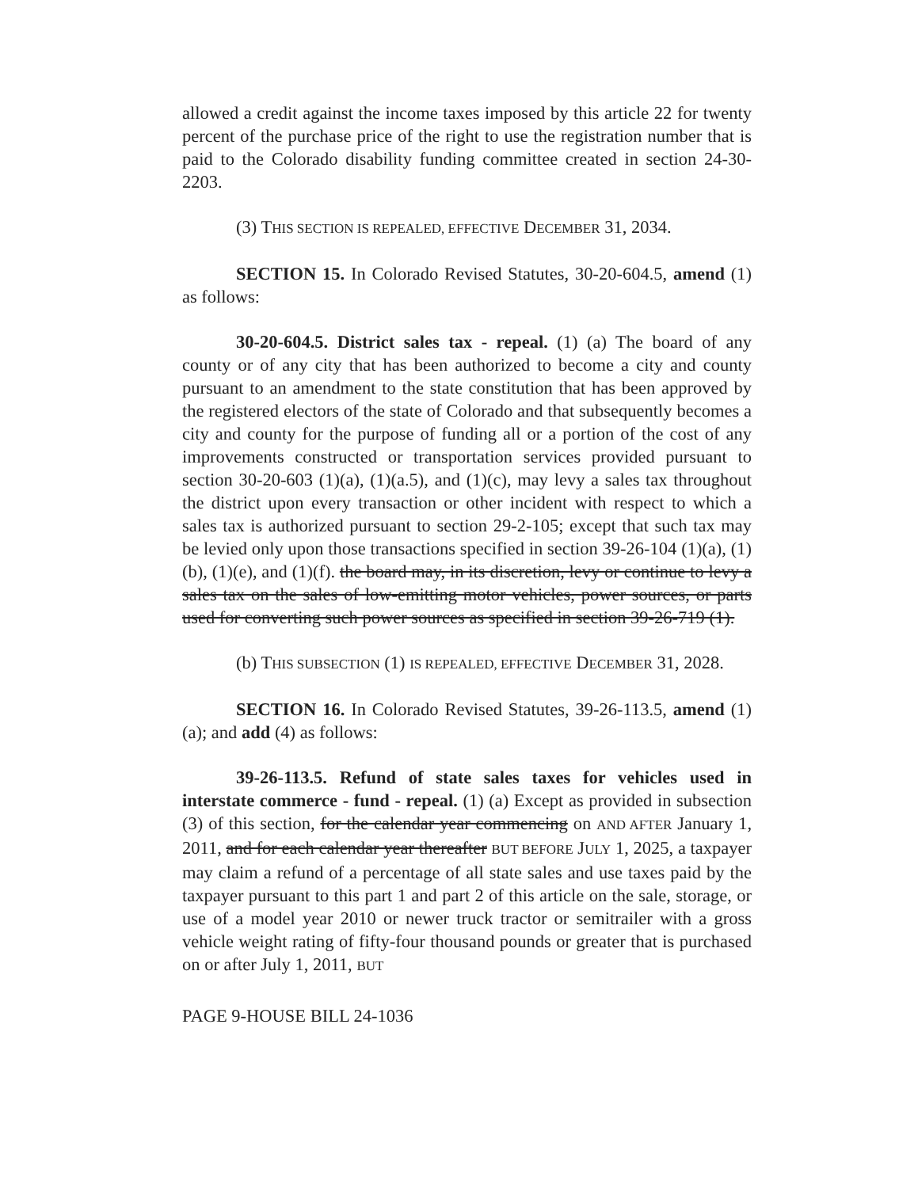allowed a credit against the income taxes imposed by this article 22 for twenty percent of the purchase price of the right to use the registration number that is paid to the Colorado disability funding committee created in section 24-30-2203.
(3) THIS SECTION IS REPEALED, EFFECTIVE DECEMBER 31, 2034.
SECTION 15. In Colorado Revised Statutes, 30-20-604.5, amend (1) as follows:
30-20-604.5. District sales tax - repeal. (1) (a) The board of any county or of any city that has been authorized to become a city and county pursuant to an amendment to the state constitution that has been approved by the registered electors of the state of Colorado and that subsequently becomes a city and county for the purpose of funding all or a portion of the cost of any improvements constructed or transportation services provided pursuant to section 30-20-603 (1)(a), (1)(a.5), and (1)(c), may levy a sales tax throughout the district upon every transaction or other incident with respect to which a sales tax is authorized pursuant to section 29-2-105; except that such tax may be levied only upon those transactions specified in section 39-26-104 (1)(a), (1)(b), (1)(e), and (1)(f). the board may, in its discretion, levy or continue to levy a sales tax on the sales of low-emitting motor vehicles, power sources, or parts used for converting such power sources as specified in section 39-26-719 (1).
(b) THIS SUBSECTION (1) IS REPEALED, EFFECTIVE DECEMBER 31, 2028.
SECTION 16. In Colorado Revised Statutes, 39-26-113.5, amend (1)(a); and add (4) as follows:
39-26-113.5. Refund of state sales taxes for vehicles used in interstate commerce - fund - repeal. (1) (a) Except as provided in subsection (3) of this section, for the calendar year commencing on AND AFTER January 1, 2011, and for each calendar year thereafter BUT BEFORE JULY 1, 2025, a taxpayer may claim a refund of a percentage of all state sales and use taxes paid by the taxpayer pursuant to this part 1 and part 2 of this article on the sale, storage, or use of a model year 2010 or newer truck tractor or semitrailer with a gross vehicle weight rating of fifty-four thousand pounds or greater that is purchased on or after July 1, 2011, BUT
PAGE 9-HOUSE BILL 24-1036